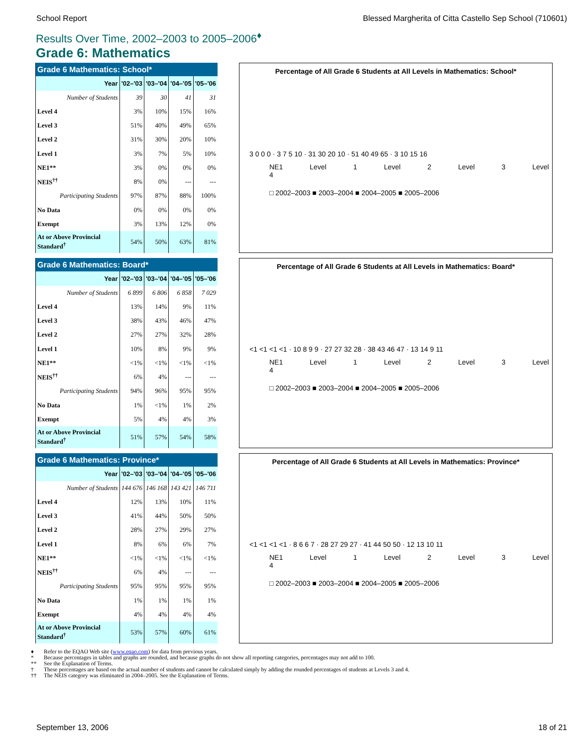School Report Blessed Margherita of Citta Castello Sep School (710601)
Results Over Time, 2002–2003 to 2005–2006<sup>♦</sup>
Grade 6: Mathematics
| Grade 6 Mathematics: School* | | | | |
| --- | --- | --- | --- | --- |
| Year | '02–'03 | '03–'04 | '04–'05 | '05–'06 |
| Number of Students | 39 | 30 | 41 | 31 |
| Level 4 | 3% | 10% | 15% | 16% |
| Level 3 | 51% | 40% | 49% | 65% |
| Level 2 | 31% | 30% | 20% | 10% |
| Level 1 | 3% | 7% | 5% | 10% |
| NE1** | 3% | 0% | 0% | 0% |
| NEIS<sup>††</sup> | 8% | 0% | --- | --- |
| Participating Students | 97% | 87% | 88% | 100% |
| No Data | 0% | 0% | 0% | 0% |
| Exempt | 3% | 13% | 12% | 0% |
| At or Above Provincial Standard<sup>†</sup> | 54% | 50% | 63% | 81% |
Percentage of All Grade 6 Students at All Levels in Mathematics: School*
3 0 0 0 · 3 7 5 10 · 31 30 20 10 · 51 40 49 65 · 3 10 15 16
NE1 Level 1 Level 2 Level 3 Level 4
□ 2002–2003 ■ 2003–2004 ■ 2004–2005 ■ 2005–2006
| Grade 6 Mathematics: Board* | | | | |
| --- | --- | --- | --- | --- |
| Year | '02–'03 | '03–'04 | '04–'05 | '05–'06 |
| Number of Students | 6 899 | 6 806 | 6 858 | 7 029 |
| Level 4 | 13% | 14% | 9% | 11% |
| Level 3 | 38% | 43% | 46% | 47% |
| Level 2 | 27% | 27% | 32% | 28% |
| Level 1 | 10% | 8% | 9% | 9% |
| NE1** | <1% | <1% | <1% | <1% |
| NEIS<sup>††</sup> | 6% | 4% | --- | --- |
| Participating Students | 94% | 96% | 95% | 95% |
| No Data | 1% | <1% | 1% | 2% |
| Exempt | 5% | 4% | 4% | 3% |
| At or Above Provincial Standard<sup>†</sup> | 51% | 57% | 54% | 58% |
Percentage of All Grade 6 Students at All Levels in Mathematics: Board*
<1 <1 <1 <1 · 10 8 9 9 · 27 27 32 28 · 38 43 46 47 · 13 14 9 11
NE1 Level 1 Level 2 Level 3 Level 4
□ 2002–2003 ■ 2003–2004 ■ 2004–2005 ■ 2005–2006
| Grade 6 Mathematics: Province* | | | | |
| --- | --- | --- | --- | --- |
| Year | '02–'03 | '03–'04 | '04–'05 | '05–'06 |
| Number of Students | 144 676 | 146 168 | 143 421 | 146 711 |
| Level 4 | 12% | 13% | 10% | 11% |
| Level 3 | 41% | 44% | 50% | 50% |
| Level 2 | 28% | 27% | 29% | 27% |
| Level 1 | 8% | 6% | 6% | 7% |
| NE1** | <1% | <1% | <1% | <1% |
| NEIS<sup>††</sup> | 6% | 4% | --- | --- |
| Participating Students | 95% | 95% | 95% | 95% |
| No Data | 1% | 1% | 1% | 1% |
| Exempt | 4% | 4% | 4% | 4% |
| At or Above Provincial Standard<sup>†</sup> | 53% | 57% | 60% | 61% |
Percentage of All Grade 6 Students at All Levels in Mathematics: Province*
<1 <1 <1 <1 · 8 6 6 7 · 28 27 29 27 · 41 44 50 50 · 12 13 10 11
NE1 Level 1 Level 2 Level 3 Level 4
□ 2002–2003 ■ 2003–2004 ■ 2004–2005 ■ 2005–2006
♦ Refer to the EQAO Web site (www.eqao.com) for data from previous years.
* Because percentages in tables and graphs are rounded, and because graphs do not show all reporting categories, percentages may not add to 100.
** See the Explanation of Terms.
† These percentages are based on the actual number of students and cannot be calculated simply by adding the rounded percentages of students at Levels 3 and 4.
†† The NEIS category was eliminated in 2004–2005. See the Explanation of Terms.
September 13, 2006 18 of 21